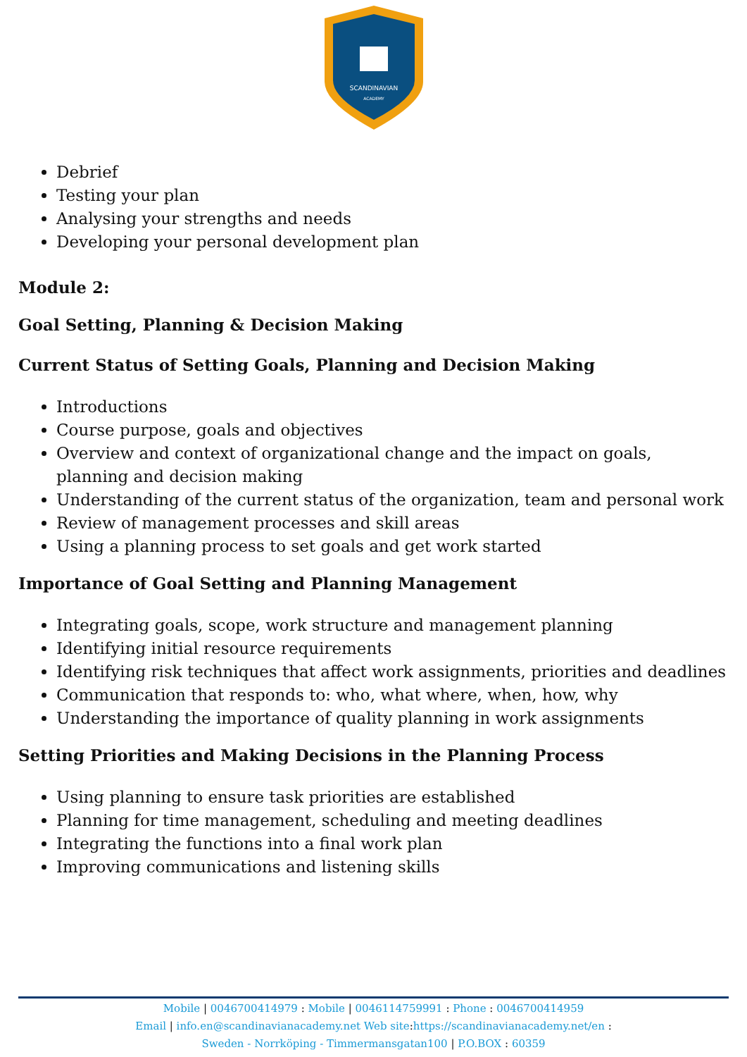SCANDINAVIAN
ACADEMY
Debrief
Testing your plan
Analysing your strengths and needs
Developing your personal development plan
Module 2:
Goal Setting, Planning & Decision Making
Current Status of Setting Goals, Planning and Decision Making
Introductions
Course purpose, goals and objectives
Overview and context of organizational change and the impact on goals, planning and decision making
Understanding of the current status of the organization, team and personal work
Review of management processes and skill areas
Using a planning process to set goals and get work started
Importance of Goal Setting and Planning Management
Integrating goals, scope, work structure and management planning
Identifying initial resource requirements
Identifying risk techniques that affect work assignments, priorities and deadlines
Communication that responds to: who, what where, when, how, why
Understanding the importance of quality planning in work assignments
Setting Priorities and Making Decisions in the Planning Process
Using planning to ensure task priorities are established
Planning for time management, scheduling and meeting deadlines
Integrating the functions into a final work plan
Improving communications and listening skills
Mobile | 0046700414979 : Mobile | 0046114759991 : Phone : 0046700414959
Email | info.en@scandinavianacademy.net Web site: https://scandinavianacademy.net/en :
Sweden - Norrköping - Timmermansgatan100 | P.O.BOX : 60359